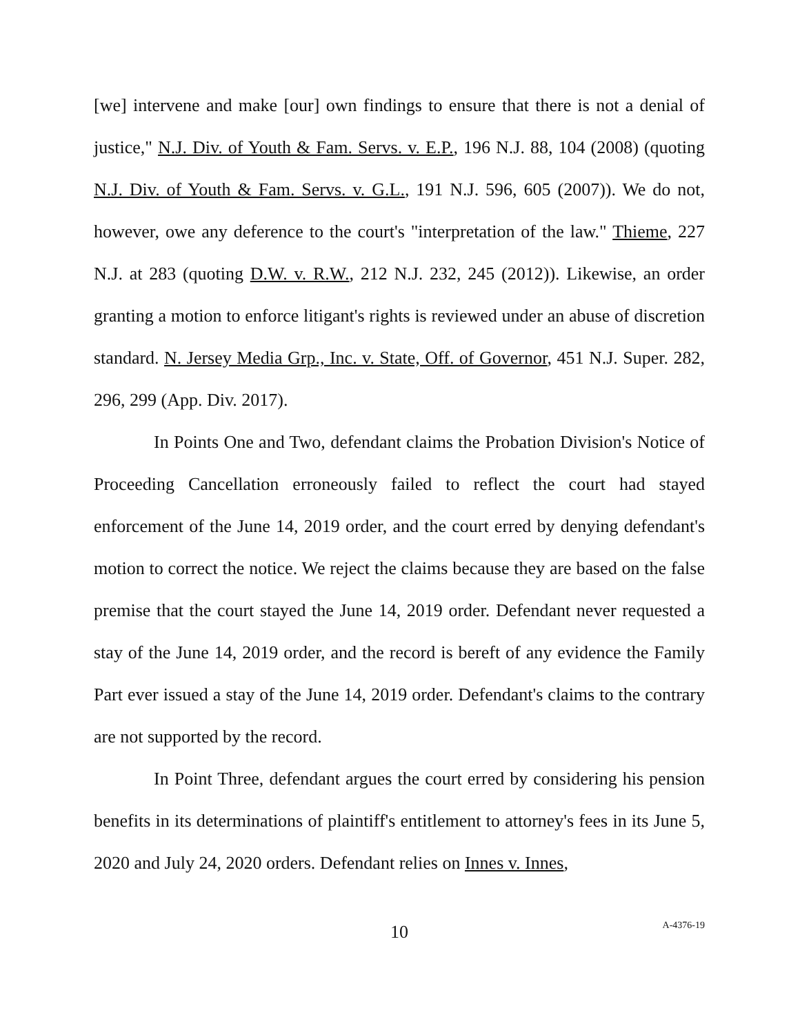[we] intervene and make [our] own findings to ensure that there is not a denial of justice," N.J. Div. of Youth & Fam. Servs. v. E.P., 196 N.J. 88, 104 (2008) (quoting N.J. Div. of Youth & Fam. Servs. v. G.L., 191 N.J. 596, 605 (2007)). We do not, however, owe any deference to the court's "interpretation of the law." Thieme, 227 N.J. at 283 (quoting D.W. v. R.W., 212 N.J. 232, 245 (2012)). Likewise, an order granting a motion to enforce litigant's rights is reviewed under an abuse of discretion standard. N. Jersey Media Grp., Inc. v. State, Off. of Governor, 451 N.J. Super. 282, 296, 299 (App. Div. 2017).
In Points One and Two, defendant claims the Probation Division's Notice of Proceeding Cancellation erroneously failed to reflect the court had stayed enforcement of the June 14, 2019 order, and the court erred by denying defendant's motion to correct the notice. We reject the claims because they are based on the false premise that the court stayed the June 14, 2019 order. Defendant never requested a stay of the June 14, 2019 order, and the record is bereft of any evidence the Family Part ever issued a stay of the June 14, 2019 order. Defendant's claims to the contrary are not supported by the record.
In Point Three, defendant argues the court erred by considering his pension benefits in its determinations of plaintiff's entitlement to attorney's fees in its June 5, 2020 and July 24, 2020 orders. Defendant relies on Innes v. Innes,
10
A-4376-19